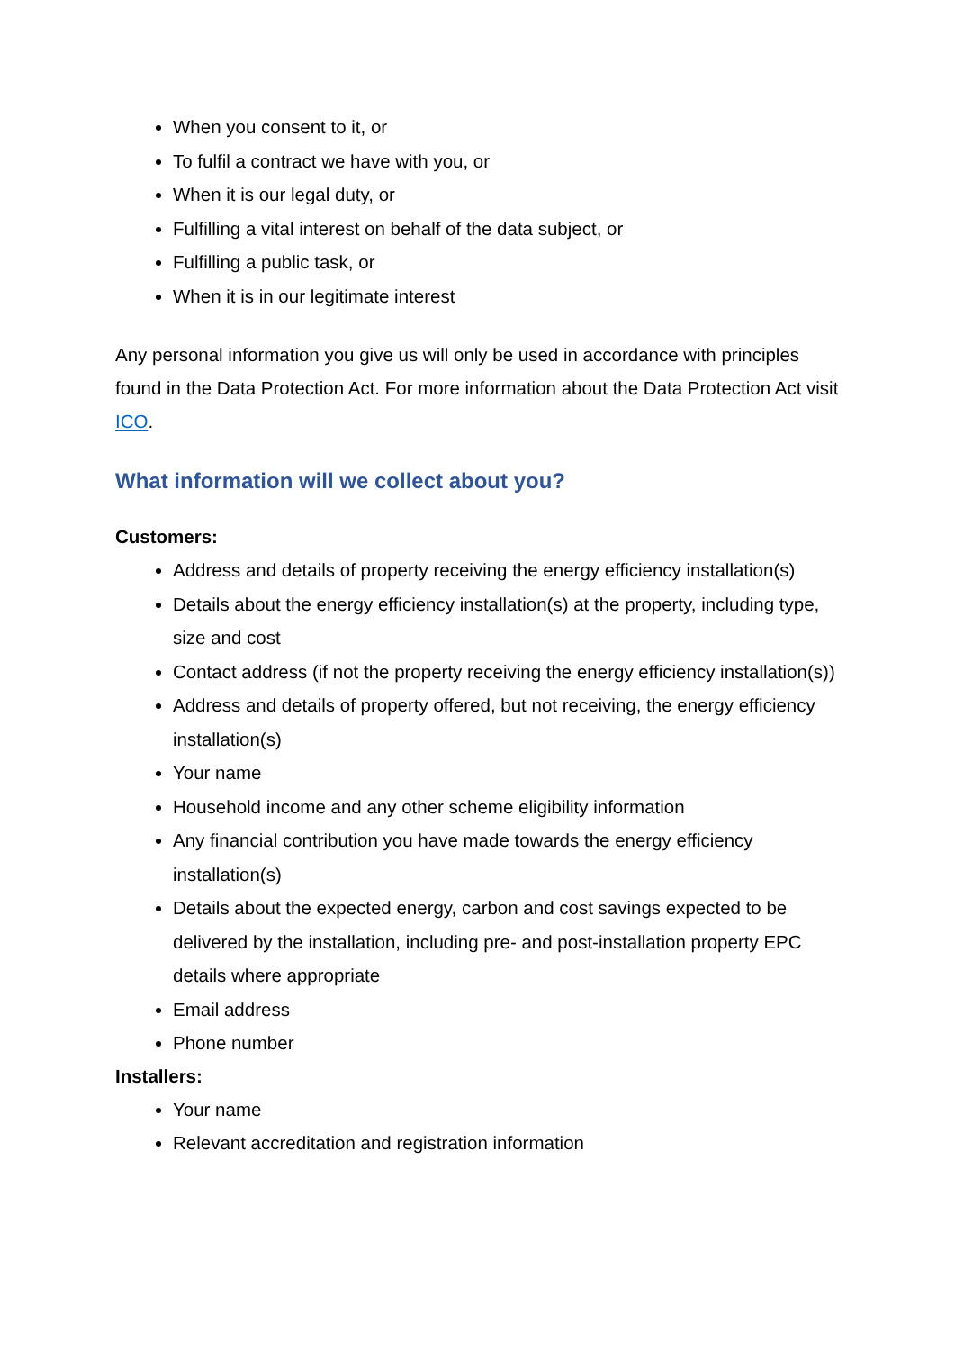When you consent to it, or
To fulfil a contract we have with you, or
When it is our legal duty, or
Fulfilling a vital interest on behalf of the data subject, or
Fulfilling a public task, or
When it is in our legitimate interest
Any personal information you give us will only be used in accordance with principles found in the Data Protection Act. For more information about the Data Protection Act visit ICO.
What information will we collect about you?
Customers:
Address and details of property receiving the energy efficiency installation(s)
Details about the energy efficiency installation(s) at the property, including type, size and cost
Contact address (if not the property receiving the energy efficiency installation(s))
Address and details of property offered, but not receiving, the energy efficiency installation(s)
Your name
Household income and any other scheme eligibility information
Any financial contribution you have made towards the energy efficiency installation(s)
Details about the expected energy, carbon and cost savings expected to be delivered by the installation, including pre- and post-installation property EPC details where appropriate
Email address
Phone number
Installers:
Your name
Relevant accreditation and registration information